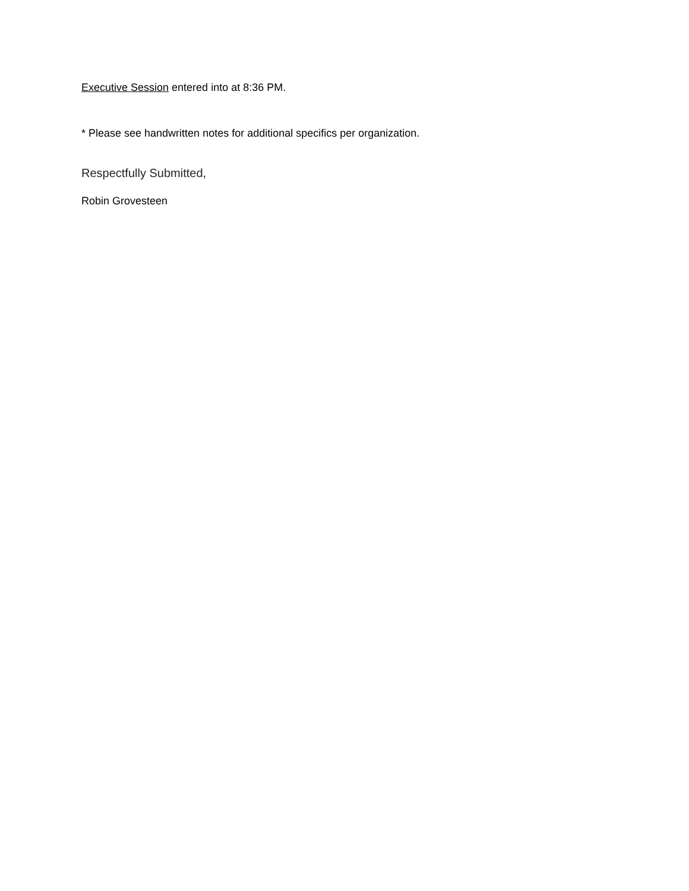Executive Session entered into at 8:36 PM.
* Please see handwritten notes for additional specifics per organization.
Respectfully Submitted,
Robin Grovesteen